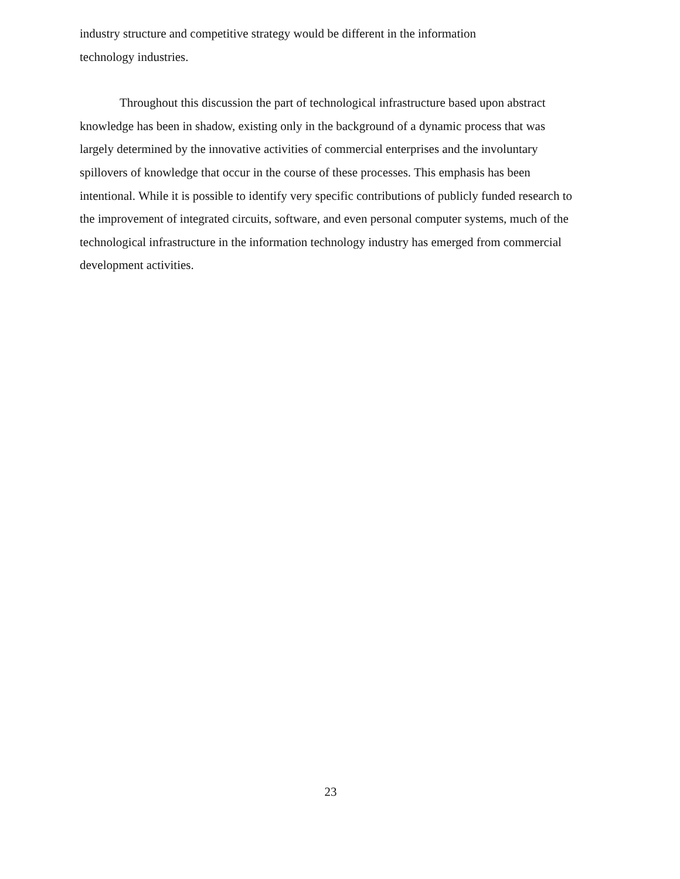industry structure and competitive strategy would be different in the information
technology industries.
Throughout this discussion the part of technological infrastructure based upon abstract knowledge has been in shadow, existing only in the background of a dynamic process that was largely determined by the innovative activities of commercial enterprises and the involuntary spillovers of knowledge that occur in the course of these processes. This emphasis has been intentional. While it is possible to identify very specific contributions of publicly funded research to the improvement of integrated circuits, software, and even personal computer systems, much of the technological infrastructure in the information technology industry has emerged from commercial development activities.
23